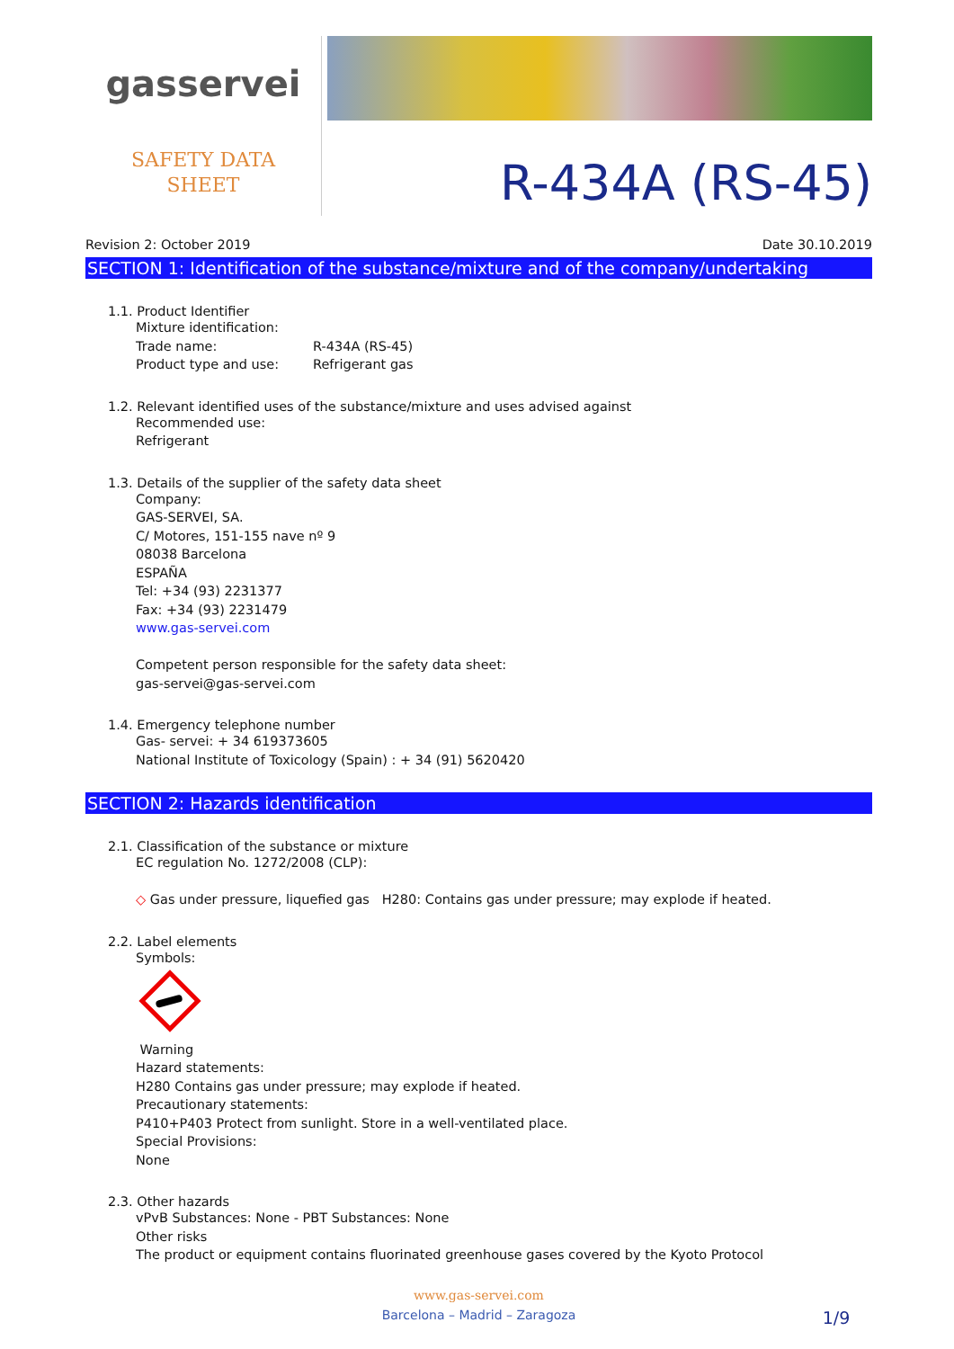gasservei
SAFETY DATA
SHEET
R-434A (RS-45)
Revision 2: October 2019 Date 30.10.2019
SECTION 1: Identification of the substance/mixture and of the company/undertaking
1.1. Product Identifier
Mixture identification:
Trade name: R-434A (RS-45)
Product type and use: Refrigerant gas
1.2. Relevant identified uses of the substance/mixture and uses advised against
Recommended use:
Refrigerant
1.3. Details of the supplier of the safety data sheet
Company:
GAS-SERVEI, SA.
C/ Motores, 151-155 nave nº 9
08038 Barcelona
ESPAÑA
Tel: +34 (93) 2231377
Fax: +34 (93) 2231479
www.gas-servei.com
Competent person responsible for the safety data sheet:
gas-servei@gas-servei.com
1.4. Emergency telephone number
Gas- servei: + 34 619373605
National Institute of Toxicology (Spain) : + 34 (91) 5620420
SECTION 2: Hazards identification
2.1. Classification of the substance or mixture
EC regulation No. 1272/2008 (CLP):
◇ Gas under pressure, liquefied gas H280: Contains gas under pressure; may explode if heated.
2.2. Label elements
Symbols:
Warning
Hazard statements:
H280 Contains gas under pressure; may explode if heated.
Precautionary statements:
P410+P403 Protect from sunlight. Store in a well-ventilated place.
Special Provisions:
None
2.3. Other hazards
vPvB Substances: None - PBT Substances: None
Other risks
The product or equipment contains fluorinated greenhouse gases covered by the Kyoto Protocol
www.gas-servei.com
Barcelona – Madrid – Zaragoza 1/9